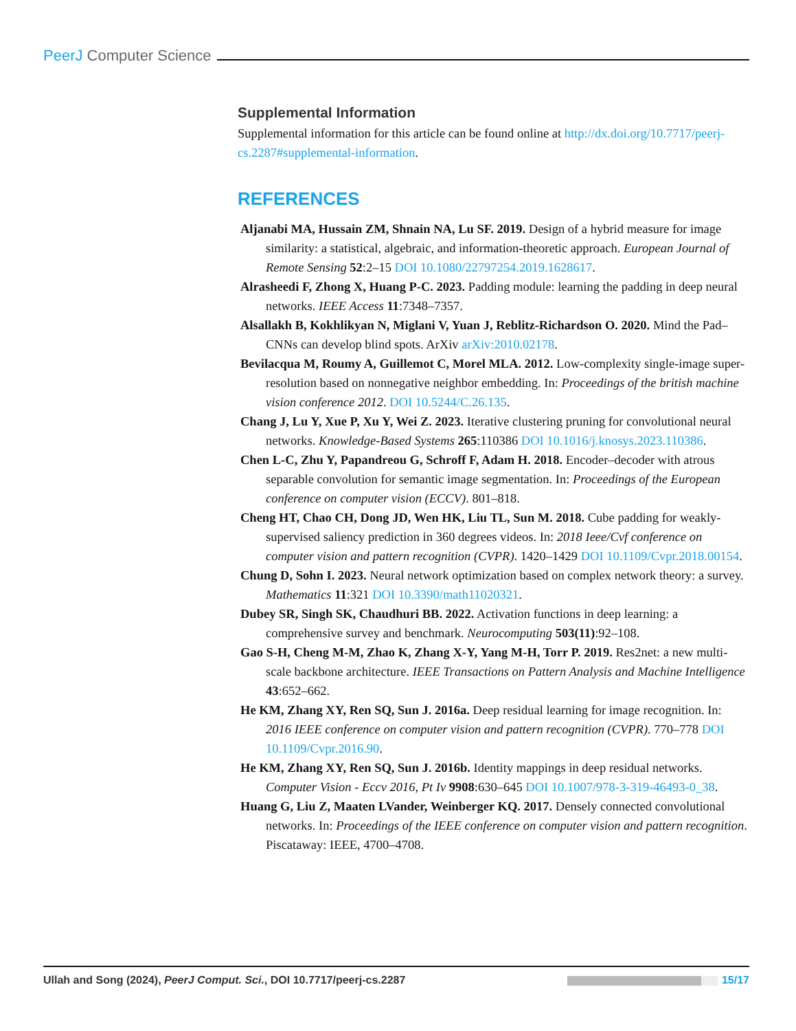PeerJ Computer Science
Supplemental Information
Supplemental information for this article can be found online at http://dx.doi.org/10.7717/peerj-cs.2287#supplemental-information.
REFERENCES
Aljanabi MA, Hussain ZM, Shnain NA, Lu SF. 2019. Design of a hybrid measure for image similarity: a statistical, algebraic, and information-theoretic approach. European Journal of Remote Sensing 52:2–15 DOI 10.1080/22797254.2019.1628617.
Alrasheedi F, Zhong X, Huang P-C. 2023. Padding module: learning the padding in deep neural networks. IEEE Access 11:7348–7357.
Alsallakh B, Kokhlikyan N, Miglani V, Yuan J, Reblitz-Richardson O. 2020. Mind the Pad–CNNs can develop blind spots. ArXiv arXiv:2010.02178.
Bevilacqua M, Roumy A, Guillemot C, Morel MLA. 2012. Low-complexity single-image super-resolution based on nonnegative neighbor embedding. In: Proceedings of the british machine vision conference 2012. DOI 10.5244/C.26.135.
Chang J, Lu Y, Xue P, Xu Y, Wei Z. 2023. Iterative clustering pruning for convolutional neural networks. Knowledge-Based Systems 265:110386 DOI 10.1016/j.knosys.2023.110386.
Chen L-C, Zhu Y, Papandreou G, Schroff F, Adam H. 2018. Encoder–decoder with atrous separable convolution for semantic image segmentation. In: Proceedings of the European conference on computer vision (ECCV). 801–818.
Cheng HT, Chao CH, Dong JD, Wen HK, Liu TL, Sun M. 2018. Cube padding for weakly-supervised saliency prediction in 360 degrees videos. In: 2018 Ieee/Cvf conference on computer vision and pattern recognition (CVPR). 1420–1429 DOI 10.1109/Cvpr.2018.00154.
Chung D, Sohn I. 2023. Neural network optimization based on complex network theory: a survey. Mathematics 11:321 DOI 10.3390/math11020321.
Dubey SR, Singh SK, Chaudhuri BB. 2022. Activation functions in deep learning: a comprehensive survey and benchmark. Neurocomputing 503(11):92–108.
Gao S-H, Cheng M-M, Zhao K, Zhang X-Y, Yang M-H, Torr P. 2019. Res2net: a new multi-scale backbone architecture. IEEE Transactions on Pattern Analysis and Machine Intelligence 43:652–662.
He KM, Zhang XY, Ren SQ, Sun J. 2016a. Deep residual learning for image recognition. In: 2016 IEEE conference on computer vision and pattern recognition (CVPR). 770–778 DOI 10.1109/Cvpr.2016.90.
He KM, Zhang XY, Ren SQ, Sun J. 2016b. Identity mappings in deep residual networks. Computer Vision - Eccv 2016, Pt Iv 9908:630–645 DOI 10.1007/978-3-319-46493-0_38.
Huang G, Liu Z, Maaten LVander, Weinberger KQ. 2017. Densely connected convolutional networks. In: Proceedings of the IEEE conference on computer vision and pattern recognition. Piscataway: IEEE, 4700–4708.
Ullah and Song (2024), PeerJ Comput. Sci., DOI 10.7717/peerj-cs.2287 15/17